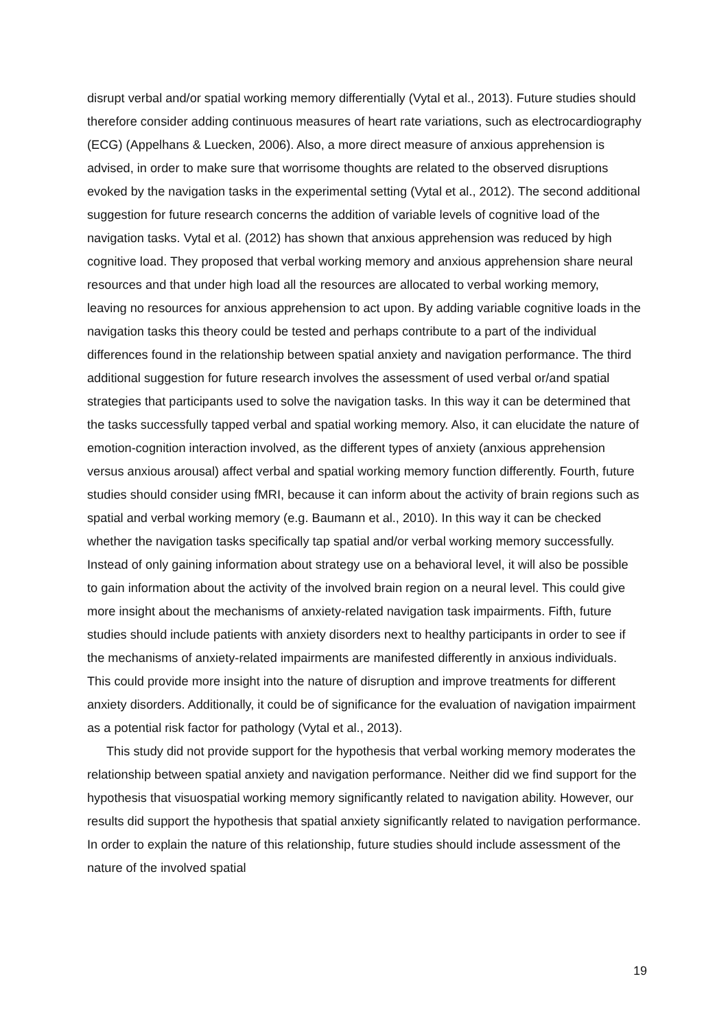disrupt verbal and/or spatial working memory differentially (Vytal et al., 2013). Future studies should therefore consider adding continuous measures of heart rate variations, such as electrocardiography (ECG) (Appelhans & Luecken, 2006). Also, a more direct measure of anxious apprehension is advised, in order to make sure that worrisome thoughts are related to the observed disruptions evoked by the navigation tasks in the experimental setting (Vytal et al., 2012). The second additional suggestion for future research concerns the addition of variable levels of cognitive load of the navigation tasks. Vytal et al. (2012) has shown that anxious apprehension was reduced by high cognitive load. They proposed that verbal working memory and anxious apprehension share neural resources and that under high load all the resources are allocated to verbal working memory, leaving no resources for anxious apprehension to act upon. By adding variable cognitive loads in the navigation tasks this theory could be tested and perhaps contribute to a part of the individual differences found in the relationship between spatial anxiety and navigation performance. The third additional suggestion for future research involves the assessment of used verbal or/and spatial strategies that participants used to solve the navigation tasks. In this way it can be determined that the tasks successfully tapped verbal and spatial working memory. Also, it can elucidate the nature of emotion-cognition interaction involved, as the different types of anxiety (anxious apprehension versus anxious arousal) affect verbal and spatial working memory function differently. Fourth, future studies should consider using fMRI, because it can inform about the activity of brain regions such as spatial and verbal working memory (e.g. Baumann et al., 2010). In this way it can be checked whether the navigation tasks specifically tap spatial and/or verbal working memory successfully. Instead of only gaining information about strategy use on a behavioral level, it will also be possible to gain information about the activity of the involved brain region on a neural level. This could give more insight about the mechanisms of anxiety-related navigation task impairments. Fifth, future studies should include patients with anxiety disorders next to healthy participants in order to see if the mechanisms of anxiety-related impairments are manifested differently in anxious individuals. This could provide more insight into the nature of disruption and improve treatments for different anxiety disorders. Additionally, it could be of significance for the evaluation of navigation impairment as a potential risk factor for pathology (Vytal et al., 2013).
This study did not provide support for the hypothesis that verbal working memory moderates the relationship between spatial anxiety and navigation performance. Neither did we find support for the hypothesis that visuospatial working memory significantly related to navigation ability. However, our results did support the hypothesis that spatial anxiety significantly related to navigation performance. In order to explain the nature of this relationship, future studies should include assessment of the nature of the involved spatial
19